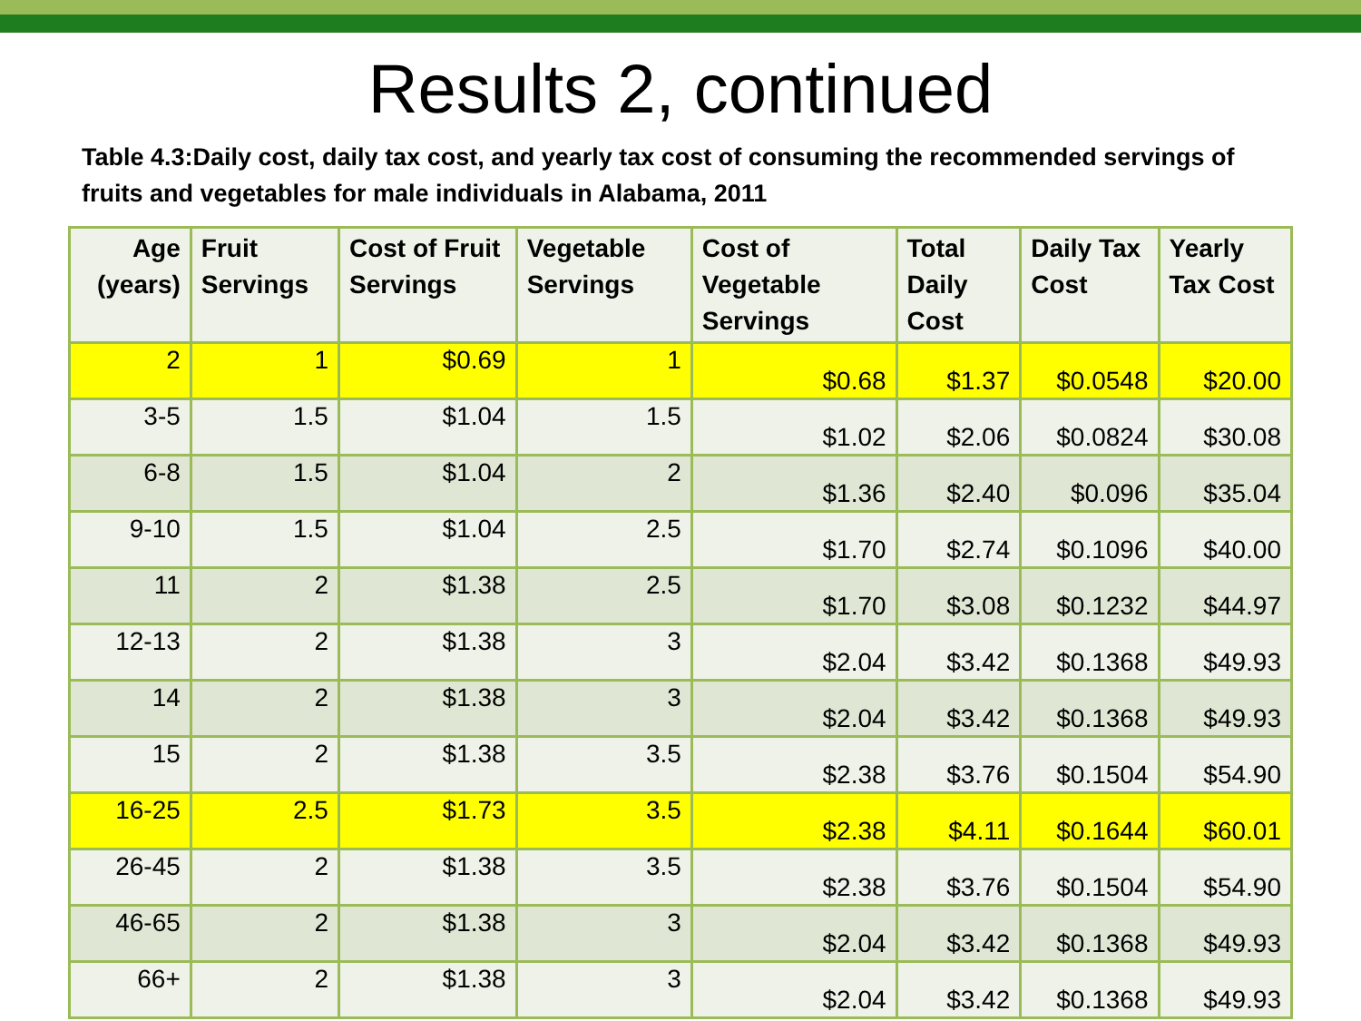Results 2, continued
Table 4.3:Daily cost, daily tax cost, and yearly tax cost of consuming the recommended servings of fruits and vegetables for male individuals in Alabama, 2011
| Age (years) | Fruit Servings | Cost of Fruit Servings | Vegetable Servings | Cost of Vegetable Servings | Total Daily Cost | Daily Tax Cost | Yearly Tax Cost |
| --- | --- | --- | --- | --- | --- | --- | --- |
| 2 | 1 | $0.69 | 1 | $0.68 | $1.37 | $0.0548 | $20.00 |
| 3-5 | 1.5 | $1.04 | 1.5 | $1.02 | $2.06 | $0.0824 | $30.08 |
| 6-8 | 1.5 | $1.04 | 2 | $1.36 | $2.40 | $0.096 | $35.04 |
| 9-10 | 1.5 | $1.04 | 2.5 | $1.70 | $2.74 | $0.1096 | $40.00 |
| 11 | 2 | $1.38 | 2.5 | $1.70 | $3.08 | $0.1232 | $44.97 |
| 12-13 | 2 | $1.38 | 3 | $2.04 | $3.42 | $0.1368 | $49.93 |
| 14 | 2 | $1.38 | 3 | $2.04 | $3.42 | $0.1368 | $49.93 |
| 15 | 2 | $1.38 | 3.5 | $2.38 | $3.76 | $0.1504 | $54.90 |
| 16-25 | 2.5 | $1.73 | 3.5 | $2.38 | $4.11 | $0.1644 | $60.01 |
| 26-45 | 2 | $1.38 | 3.5 | $2.38 | $3.76 | $0.1504 | $54.90 |
| 46-65 | 2 | $1.38 | 3 | $2.04 | $3.42 | $0.1368 | $49.93 |
| 66+ | 2 | $1.38 | 3 | $2.04 | $3.42 | $0.1368 | $49.93 |